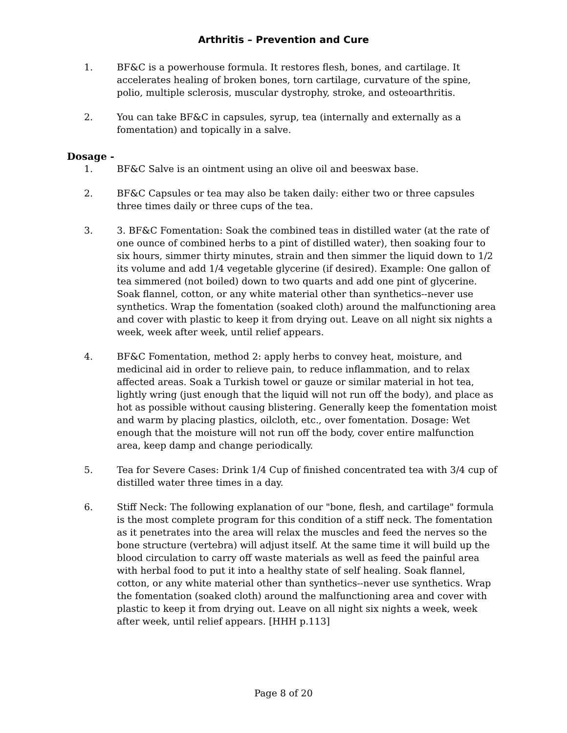Arthritis – Prevention and Cure
1. BF&C is a powerhouse formula. It restores flesh, bones, and cartilage. It accelerates healing of broken bones, torn cartilage, curvature of the spine, polio, multiple sclerosis, muscular dystrophy, stroke, and osteoarthritis.
2. You can take BF&C in capsules, syrup, tea (internally and externally as a fomentation) and topically in a salve.
Dosage -
1. BF&C Salve is an ointment using an olive oil and beeswax base.
2. BF&C Capsules or tea may also be taken daily: either two or three capsules three times daily or three cups of the tea.
3. 3. BF&C Fomentation: Soak the combined teas in distilled water (at the rate of one ounce of combined herbs to a pint of distilled water), then soaking four to six hours, simmer thirty minutes, strain and then simmer the liquid down to 1/2 its volume and add 1/4 vegetable glycerine (if desired). Example: One gallon of tea simmered (not boiled) down to two quarts and add one pint of glycerine. Soak flannel, cotton, or any white material other than synthetics--never use synthetics. Wrap the fomentation (soaked cloth) around the malfunctioning area and cover with plastic to keep it from drying out. Leave on all night six nights a week, week after week, until relief appears.
4. BF&C Fomentation, method 2: apply herbs to convey heat, moisture, and medicinal aid in order to relieve pain, to reduce inflammation, and to relax affected areas. Soak a Turkish towel or gauze or similar material in hot tea, lightly wring (just enough that the liquid will not run off the body), and place as hot as possible without causing blistering. Generally keep the fomentation moist and warm by placing plastics, oilcloth, etc., over fomentation. Dosage: Wet enough that the moisture will not run off the body, cover entire malfunction area, keep damp and change periodically.
5. Tea for Severe Cases: Drink 1/4 Cup of finished concentrated tea with 3/4 cup of distilled water three times in a day.
6. Stiff Neck: The following explanation of our "bone, flesh, and cartilage" formula is the most complete program for this condition of a stiff neck. The fomentation as it penetrates into the area will relax the muscles and feed the nerves so the bone structure (vertebra) will adjust itself. At the same time it will build up the blood circulation to carry off waste materials as well as feed the painful area with herbal food to put it into a healthy state of self healing. Soak flannel, cotton, or any white material other than synthetics--never use synthetics. Wrap the fomentation (soaked cloth) around the malfunctioning area and cover with plastic to keep it from drying out. Leave on all night six nights a week, week after week, until relief appears. [HHH p.113]
Page 8 of 20